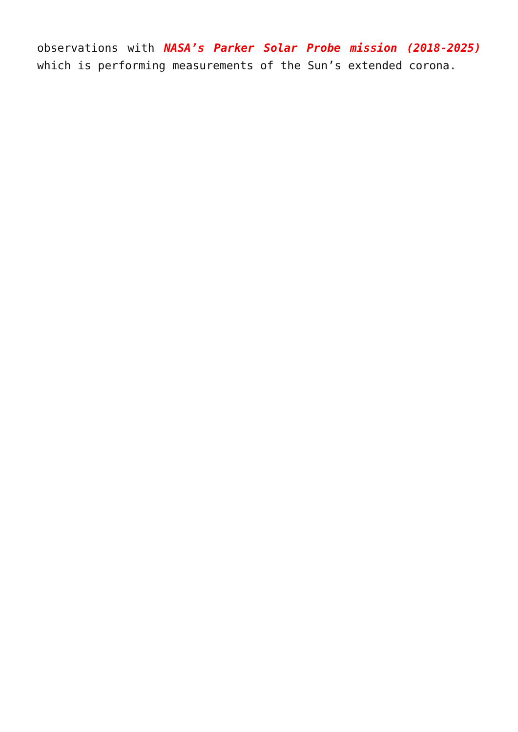observations with NASA’s Parker Solar Probe mission (2018-2025) which is performing measurements of the Sun’s extended corona.